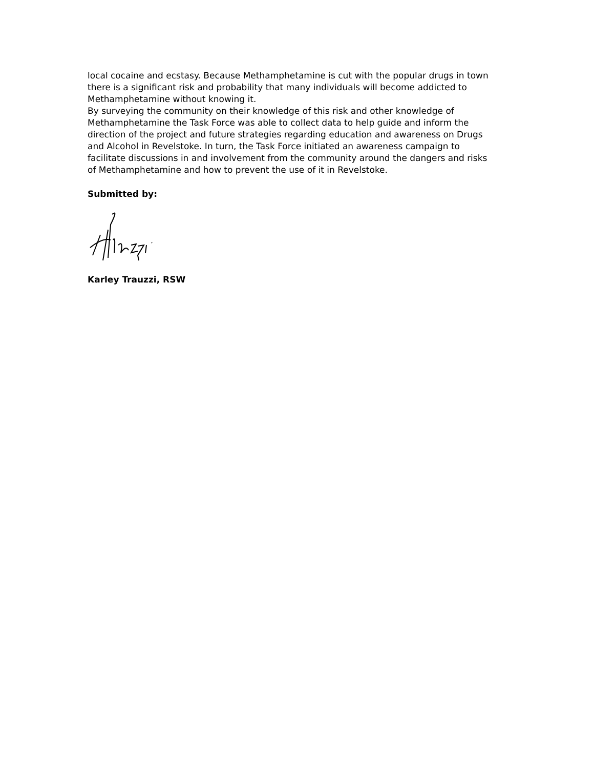local cocaine and ecstasy. Because Methamphetamine is cut with the popular drugs in town there is a significant risk and probability that many individuals will become addicted to Methamphetamine without knowing it.
By surveying the community on their knowledge of this risk and other knowledge of Methamphetamine the Task Force was able to collect data to help guide and inform the direction of the project and future strategies regarding education and awareness on Drugs and Alcohol in Revelstoke. In turn, the Task Force initiated an awareness campaign to facilitate discussions in and involvement from the community around the dangers and risks of Methamphetamine and how to prevent the use of it in Revelstoke.
Submitted by:
Karley Trauzzi, RSW